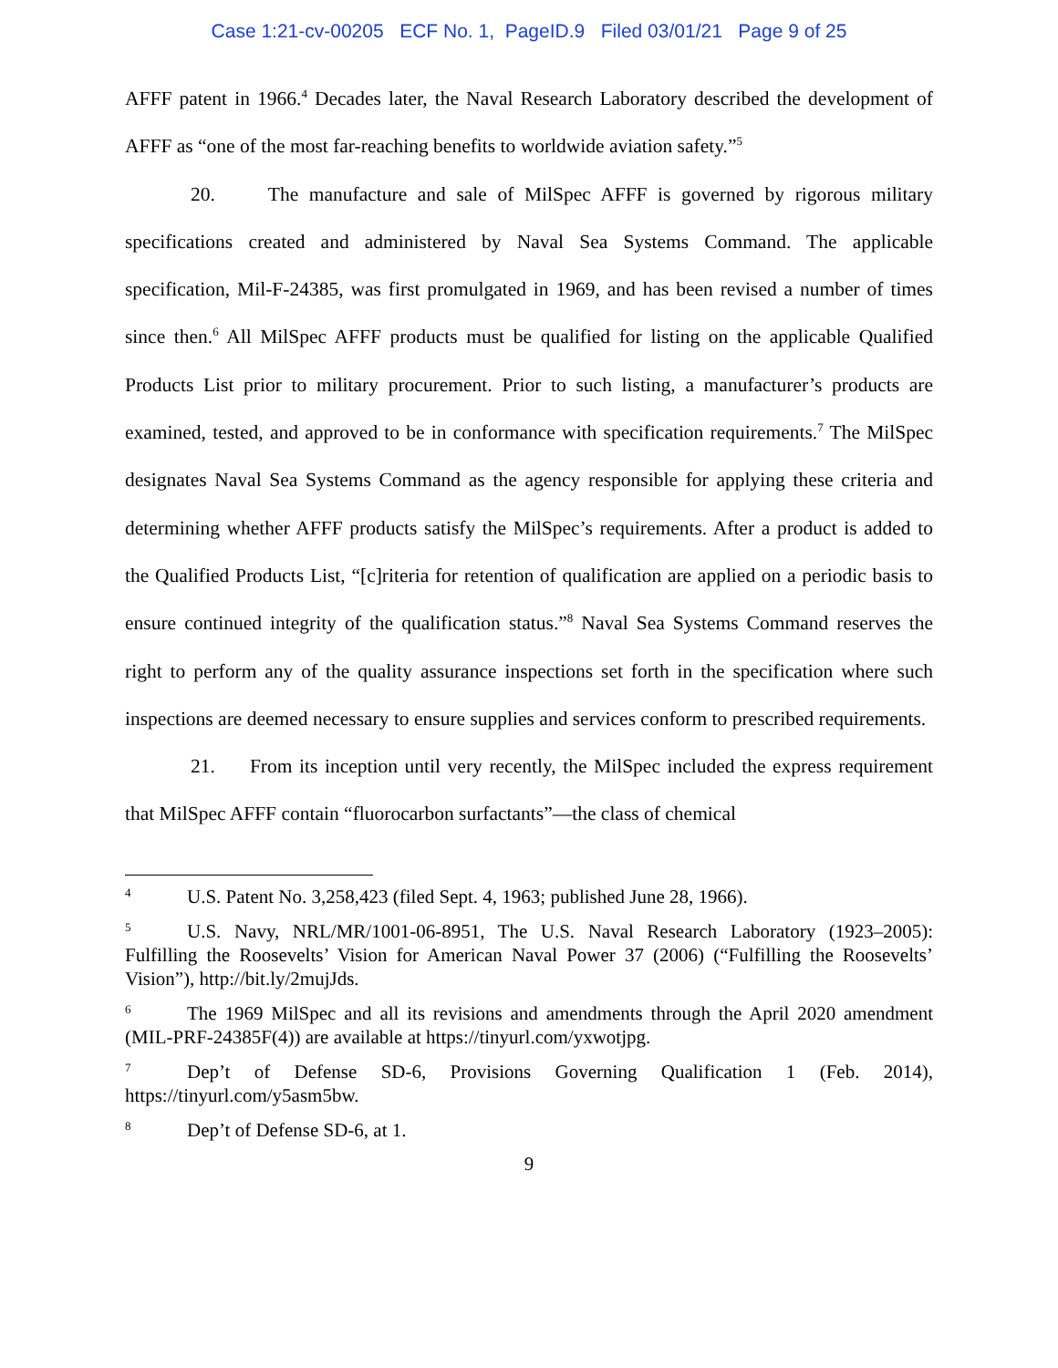Case 1:21-cv-00205 ECF No. 1, PageID.9 Filed 03/01/21 Page 9 of 25
AFFF patent in 1966.<sup>4</sup> Decades later, the Naval Research Laboratory described the development of AFFF as “one of the most far-reaching benefits to worldwide aviation safety.”<sup>5</sup>
20. The manufacture and sale of MilSpec AFFF is governed by rigorous military specifications created and administered by Naval Sea Systems Command. The applicable specification, Mil-F-24385, was first promulgated in 1969, and has been revised a number of times since then.<sup>6</sup> All MilSpec AFFF products must be qualified for listing on the applicable Qualified Products List prior to military procurement. Prior to such listing, a manufacturer’s products are examined, tested, and approved to be in conformance with specification requirements.<sup>7</sup> The MilSpec designates Naval Sea Systems Command as the agency responsible for applying these criteria and determining whether AFFF products satisfy the MilSpec’s requirements. After a product is added to the Qualified Products List, “[c]riteria for retention of qualification are applied on a periodic basis to ensure continued integrity of the qualification status.”<sup>8</sup> Naval Sea Systems Command reserves the right to perform any of the quality assurance inspections set forth in the specification where such inspections are deemed necessary to ensure supplies and services conform to prescribed requirements.
21. From its inception until very recently, the MilSpec included the express requirement that MilSpec AFFF contain “fluorocarbon surfactants”—the class of chemical
<sup>4</sup> U.S. Patent No. 3,258,423 (filed Sept. 4, 1963; published June 28, 1966).
<sup>5</sup> U.S. Navy, NRL/MR/1001-06-8951, The U.S. Naval Research Laboratory (1923–2005): Fulfilling the Roosevelts’ Vision for American Naval Power 37 (2006) (“Fulfilling the Roosevelts’ Vision”), http://bit.ly/2mujJds.
<sup>6</sup> The 1969 MilSpec and all its revisions and amendments through the April 2020 amendment (MIL-PRF-24385F(4)) are available at https://tinyurl.com/yxwotjpg.
<sup>7</sup> Dep’t of Defense SD-6, Provisions Governing Qualification 1 (Feb. 2014), https://tinyurl.com/y5asm5bw.
<sup>8</sup> Dep’t of Defense SD-6, at 1.
9